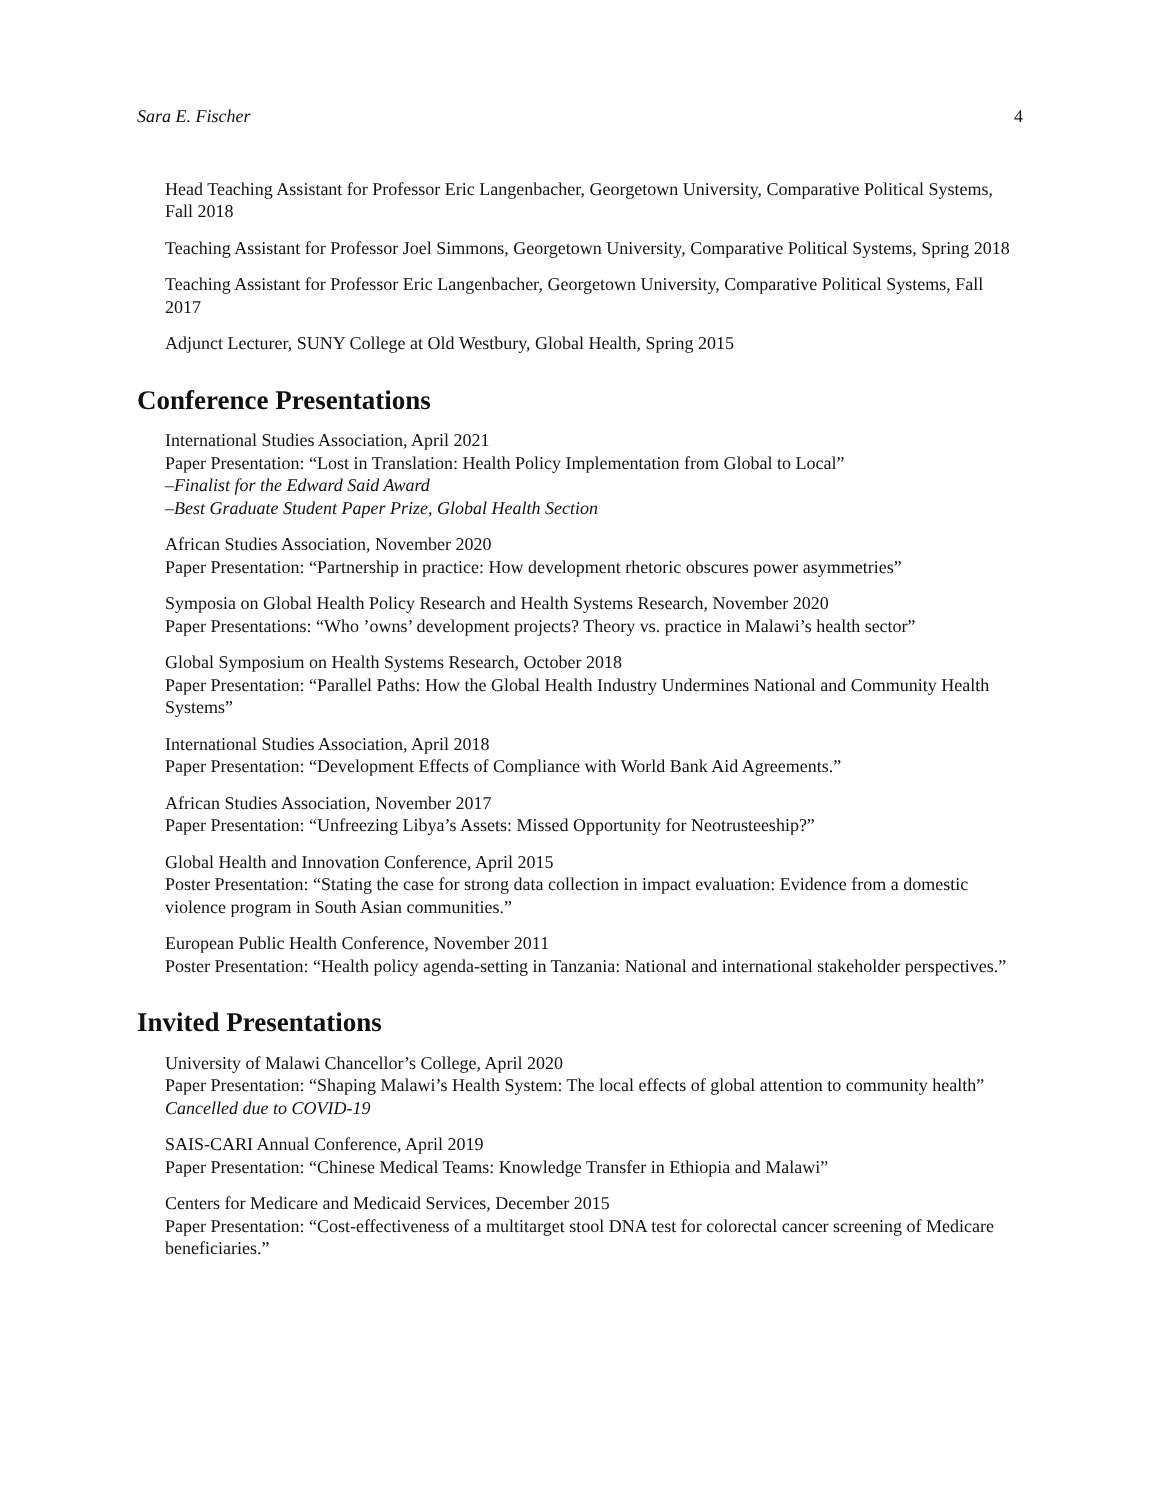Sara E. Fischer 4
Head Teaching Assistant for Professor Eric Langenbacher, Georgetown University, Comparative Political Systems, Fall 2018
Teaching Assistant for Professor Joel Simmons, Georgetown University, Comparative Political Systems, Spring 2018
Teaching Assistant for Professor Eric Langenbacher, Georgetown University, Comparative Political Systems, Fall 2017
Adjunct Lecturer, SUNY College at Old Westbury, Global Health, Spring 2015
Conference Presentations
International Studies Association, April 2021
Paper Presentation: “Lost in Translation: Health Policy Implementation from Global to Local”
–Finalist for the Edward Said Award
–Best Graduate Student Paper Prize, Global Health Section
African Studies Association, November 2020
Paper Presentation: “Partnership in practice: How development rhetoric obscures power asymmetries”
Symposia on Global Health Policy Research and Health Systems Research, November 2020
Paper Presentations: “Who ’owns’ development projects? Theory vs. practice in Malawi’s health sector”
Global Symposium on Health Systems Research, October 2018
Paper Presentation: “Parallel Paths: How the Global Health Industry Undermines National and Community Health Systems”
International Studies Association, April 2018
Paper Presentation: “Development Effects of Compliance with World Bank Aid Agreements.”
African Studies Association, November 2017
Paper Presentation: “Unfreezing Libya’s Assets: Missed Opportunity for Neotrusteeship?”
Global Health and Innovation Conference, April 2015
Poster Presentation: “Stating the case for strong data collection in impact evaluation: Evidence from a domestic violence program in South Asian communities.”
European Public Health Conference, November 2011
Poster Presentation: “Health policy agenda-setting in Tanzania: National and international stakeholder perspectives.”
Invited Presentations
University of Malawi Chancellor’s College, April 2020
Paper Presentation: “Shaping Malawi’s Health System: The local effects of global attention to community health”
Cancelled due to COVID-19
SAIS-CARI Annual Conference, April 2019
Paper Presentation: “Chinese Medical Teams: Knowledge Transfer in Ethiopia and Malawi”
Centers for Medicare and Medicaid Services, December 2015
Paper Presentation: “Cost-effectiveness of a multitarget stool DNA test for colorectal cancer screening of Medicare beneficiaries.”